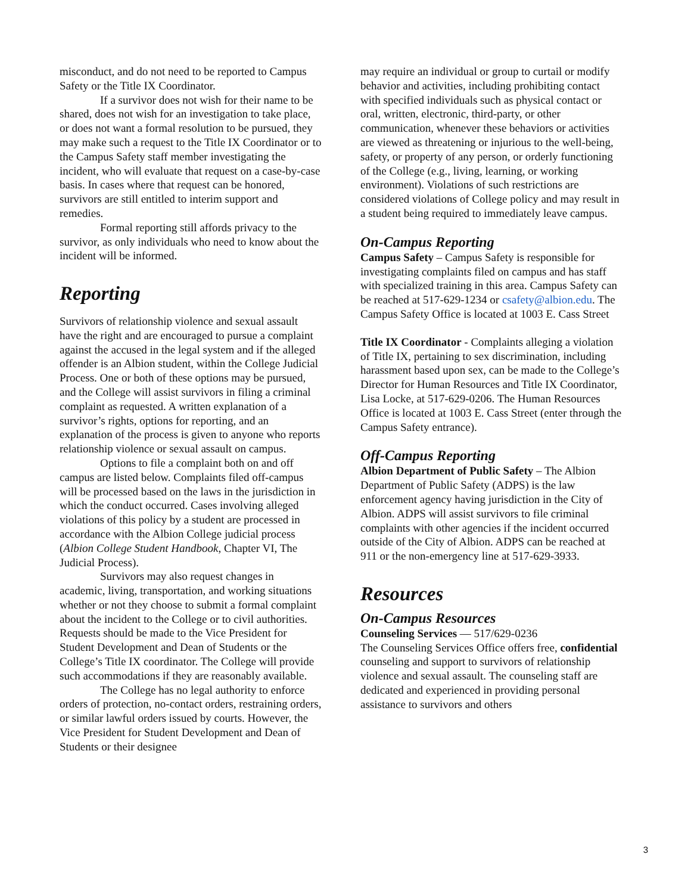misconduct, and do not need to be reported to Campus Safety or the Title IX Coordinator.
If a survivor does not wish for their name to be shared, does not wish for an investigation to take place, or does not want a formal resolution to be pursued, they may make such a request to the Title IX Coordinator or to the Campus Safety staff member investigating the incident, who will evaluate that request on a case-by-case basis. In cases where that request can be honored, survivors are still entitled to interim support and remedies.
Formal reporting still affords privacy to the survivor, as only individuals who need to know about the incident will be informed.
Reporting
Survivors of relationship violence and sexual assault have the right and are encouraged to pursue a complaint against the accused in the legal system and if the alleged offender is an Albion student, within the College Judicial Process. One or both of these options may be pursued, and the College will assist survivors in filing a criminal complaint as requested. A written explanation of a survivor’s rights, options for reporting, and an explanation of the process is given to anyone who reports relationship violence or sexual assault on campus.
Options to file a complaint both on and off campus are listed below. Complaints filed off-campus will be processed based on the laws in the jurisdiction in which the conduct occurred. Cases involving alleged violations of this policy by a student are processed in accordance with the Albion College judicial process (Albion College Student Handbook, Chapter VI, The Judicial Process).
Survivors may also request changes in academic, living, transportation, and working situations whether or not they choose to submit a formal complaint about the incident to the College or to civil authorities. Requests should be made to the Vice President for Student Development and Dean of Students or the College’s Title IX coordinator. The College will provide such accommodations if they are reasonably available.
The College has no legal authority to enforce orders of protection, no-contact orders, restraining orders, or similar lawful orders issued by courts. However, the Vice President for Student Development and Dean of Students or their designee
may require an individual or group to curtail or modify behavior and activities, including prohibiting contact with specified individuals such as physical contact or oral, written, electronic, third-party, or other communication, whenever these behaviors or activities are viewed as threatening or injurious to the well-being, safety, or property of any person, or orderly functioning of the College (e.g., living, learning, or working environment). Violations of such restrictions are considered violations of College policy and may result in a student being required to immediately leave campus.
On-Campus Reporting
Campus Safety – Campus Safety is responsible for investigating complaints filed on campus and has staff with specialized training in this area. Campus Safety can be reached at 517-629-1234 or csafety@albion.edu. The Campus Safety Office is located at 1003 E. Cass Street
Title IX Coordinator - Complaints alleging a violation of Title IX, pertaining to sex discrimination, including harassment based upon sex, can be made to the College’s Director for Human Resources and Title IX Coordinator, Lisa Locke, at 517-629-0206. The Human Resources Office is located at 1003 E. Cass Street (enter through the Campus Safety entrance).
Off-Campus Reporting
Albion Department of Public Safety – The Albion Department of Public Safety (ADPS) is the law enforcement agency having jurisdiction in the City of Albion. ADPS will assist survivors to file criminal complaints with other agencies if the incident occurred outside of the City of Albion. ADPS can be reached at 911 or the non-emergency line at 517-629-3933.
Resources
On-Campus Resources
Counseling Services — 517/629-0236
The Counseling Services Office offers free, confidential counseling and support to survivors of relationship violence and sexual assault. The counseling staff are dedicated and experienced in providing personal assistance to survivors and others
3